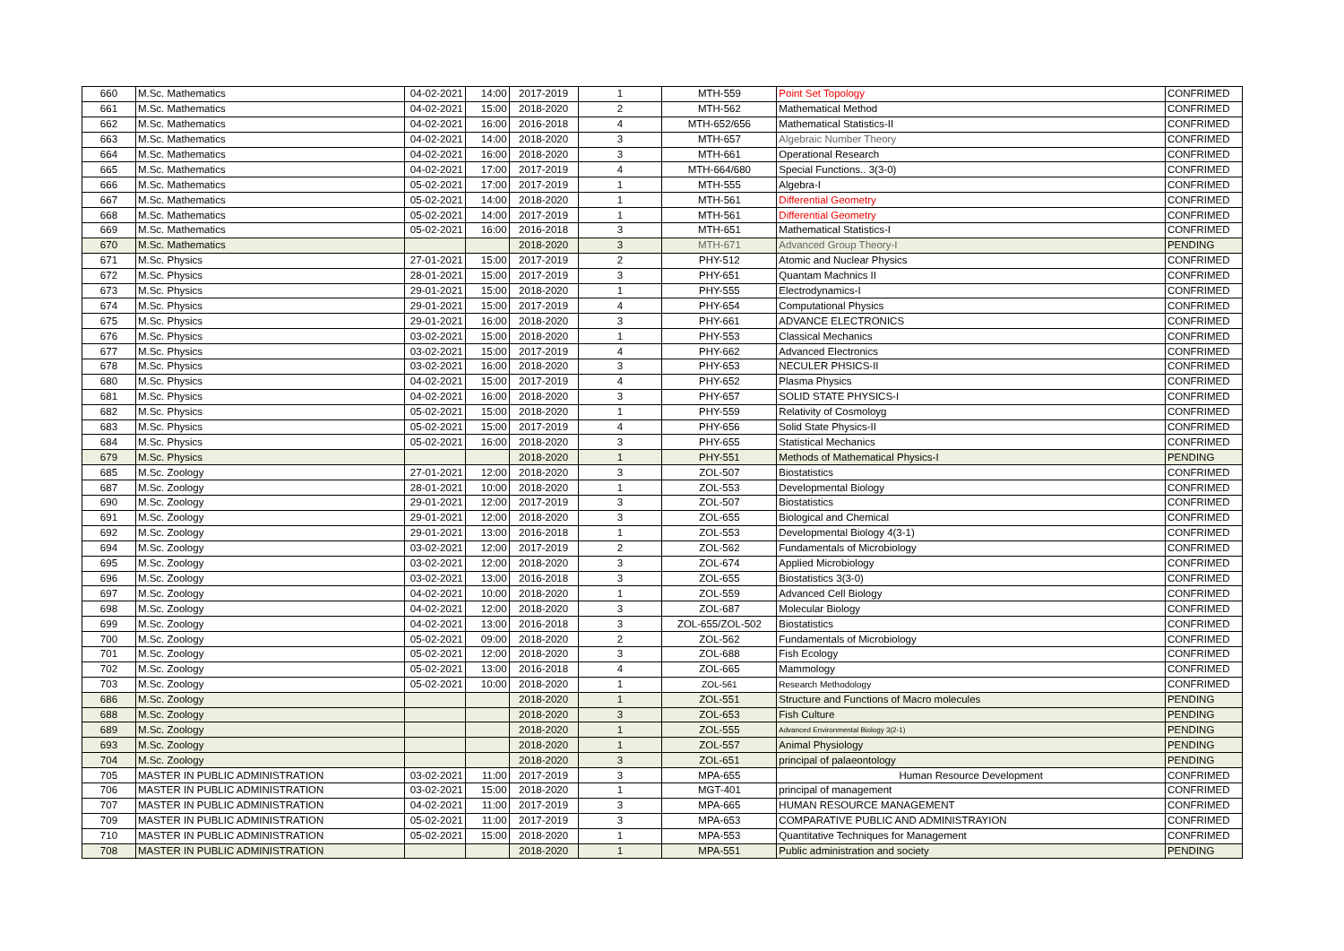| 660 | M.Sc. Mathematics | 04-02-2021 | 14:00 | 2017-2019 | 1 | MTH-559 | Point Set Topology | CONFRIMED |
| 661 | M.Sc. Mathematics | 04-02-2021 | 15:00 | 2018-2020 | 2 | MTH-562 | Mathematical Method | CONFRIMED |
| 662 | M.Sc. Mathematics | 04-02-2021 | 16:00 | 2016-2018 | 4 | MTH-652/656 | Mathematical Statistics-II | CONFRIMED |
| 663 | M.Sc. Mathematics | 04-02-2021 | 14:00 | 2018-2020 | 3 | MTH-657 | Algebraic Number Theory | CONFRIMED |
| 664 | M.Sc. Mathematics | 04-02-2021 | 16:00 | 2018-2020 | 3 | MTH-661 | Operational Research | CONFRIMED |
| 665 | M.Sc. Mathematics | 04-02-2021 | 17:00 | 2017-2019 | 4 | MTH-664/680 | Special Functions.. 3(3-0) | CONFRIMED |
| 666 | M.Sc. Mathematics | 05-02-2021 | 17:00 | 2017-2019 | 1 | MTH-555 | Algebra-I | CONFRIMED |
| 667 | M.Sc. Mathematics | 05-02-2021 | 14:00 | 2018-2020 | 1 | MTH-561 | Differential Geometry | CONFRIMED |
| 668 | M.Sc. Mathematics | 05-02-2021 | 14:00 | 2017-2019 | 1 | MTH-561 | Differential Geometry | CONFRIMED |
| 669 | M.Sc. Mathematics | 05-02-2021 | 16:00 | 2016-2018 | 3 | MTH-651 | Mathematical Statistics-I | CONFRIMED |
| 670 | M.Sc. Mathematics | | | 2018-2020 | 3 | MTH-671 | Advanced Group Theory-I | PENDING |
| 671 | M.Sc. Physics | 27-01-2021 | 15:00 | 2017-2019 | 2 | PHY-512 | Atomic and Nuclear Physics | CONFRIMED |
| 672 | M.Sc. Physics | 28-01-2021 | 15:00 | 2017-2019 | 3 | PHY-651 | Quantam Machnics II | CONFRIMED |
| 673 | M.Sc. Physics | 29-01-2021 | 15:00 | 2018-2020 | 1 | PHY-555 | Electrodynamics-I | CONFRIMED |
| 674 | M.Sc. Physics | 29-01-2021 | 15:00 | 2017-2019 | 4 | PHY-654 | Computational Physics | CONFRIMED |
| 675 | M.Sc. Physics | 29-01-2021 | 16:00 | 2018-2020 | 3 | PHY-661 | ADVANCE ELECTRONICS | CONFRIMED |
| 676 | M.Sc. Physics | 03-02-2021 | 15:00 | 2018-2020 | 1 | PHY-553 | Classical Mechanics | CONFRIMED |
| 677 | M.Sc. Physics | 03-02-2021 | 15:00 | 2017-2019 | 4 | PHY-662 | Advanced Electronics | CONFRIMED |
| 678 | M.Sc. Physics | 03-02-2021 | 16:00 | 2018-2020 | 3 | PHY-653 | NECULER PHSICS-II | CONFRIMED |
| 680 | M.Sc. Physics | 04-02-2021 | 15:00 | 2017-2019 | 4 | PHY-652 | Plasma Physics | CONFRIMED |
| 681 | M.Sc. Physics | 04-02-2021 | 16:00 | 2018-2020 | 3 | PHY-657 | SOLID STATE PHYSICS-I | CONFRIMED |
| 682 | M.Sc. Physics | 05-02-2021 | 15:00 | 2018-2020 | 1 | PHY-559 | Relativity of Cosmoloyg | CONFRIMED |
| 683 | M.Sc. Physics | 05-02-2021 | 15:00 | 2017-2019 | 4 | PHY-656 | Solid State Physics-II | CONFRIMED |
| 684 | M.Sc. Physics | 05-02-2021 | 16:00 | 2018-2020 | 3 | PHY-655 | Statistical Mechanics | CONFRIMED |
| 679 | M.Sc. Physics | | | 2018-2020 | 1 | PHY-551 | Methods of Mathematical Physics-I | PENDING |
| 685 | M.Sc. Zoology | 27-01-2021 | 12:00 | 2018-2020 | 3 | ZOL-507 | Biostatistics | CONFRIMED |
| 687 | M.Sc. Zoology | 28-01-2021 | 10:00 | 2018-2020 | 1 | ZOL-553 | Developmental Biology | CONFRIMED |
| 690 | M.Sc. Zoology | 29-01-2021 | 12:00 | 2017-2019 | 3 | ZOL-507 | Biostatistics | CONFRIMED |
| 691 | M.Sc. Zoology | 29-01-2021 | 12:00 | 2018-2020 | 3 | ZOL-655 | Biological and Chemical | CONFRIMED |
| 692 | M.Sc. Zoology | 29-01-2021 | 13:00 | 2016-2018 | 1 | ZOL-553 | Developmental Biology 4(3-1) | CONFRIMED |
| 694 | M.Sc. Zoology | 03-02-2021 | 12:00 | 2017-2019 | 2 | ZOL-562 | Fundamentals of Microbiology | CONFRIMED |
| 695 | M.Sc. Zoology | 03-02-2021 | 12:00 | 2018-2020 | 3 | ZOL-674 | Applied Microbiology | CONFRIMED |
| 696 | M.Sc. Zoology | 03-02-2021 | 13:00 | 2016-2018 | 3 | ZOL-655 | Biostatistics 3(3-0) | CONFRIMED |
| 697 | M.Sc. Zoology | 04-02-2021 | 10:00 | 2018-2020 | 1 | ZOL-559 | Advanced Cell Biology | CONFRIMED |
| 698 | M.Sc. Zoology | 04-02-2021 | 12:00 | 2018-2020 | 3 | ZOL-687 | Molecular Biology | CONFRIMED |
| 699 | M.Sc. Zoology | 04-02-2021 | 13:00 | 2016-2018 | 3 | ZOL-655/ZOL-502 | Biostatistics | CONFRIMED |
| 700 | M.Sc. Zoology | 05-02-2021 | 09:00 | 2018-2020 | 2 | ZOL-562 | Fundamentals of Microbiology | CONFRIMED |
| 701 | M.Sc. Zoology | 05-02-2021 | 12:00 | 2018-2020 | 3 | ZOL-688 | Fish Ecology | CONFRIMED |
| 702 | M.Sc. Zoology | 05-02-2021 | 13:00 | 2016-2018 | 4 | ZOL-665 | Mammology | CONFRIMED |
| 703 | M.Sc. Zoology | 05-02-2021 | 10:00 | 2018-2020 | 1 | ZOL-561 | Research Methodology | CONFRIMED |
| 686 | M.Sc. Zoology | | | 2018-2020 | 1 | ZOL-551 | Structure and Functions of Macro molecules | PENDING |
| 688 | M.Sc. Zoology | | | 2018-2020 | 3 | ZOL-653 | Fish Culture | PENDING |
| 689 | M.Sc. Zoology | | | 2018-2020 | 1 | ZOL-555 | Advanced Environmental Biology 3(2-1) | PENDING |
| 693 | M.Sc. Zoology | | | 2018-2020 | 1 | ZOL-557 | Animal Physiology | PENDING |
| 704 | M.Sc. Zoology | | | 2018-2020 | 3 | ZOL-651 | principal of palaeontology | PENDING |
| 705 | MASTER IN PUBLIC ADMINISTRATION | 03-02-2021 | 11:00 | 2017-2019 | 3 | MPA-655 | Human Resource Development | CONFRIMED |
| 706 | MASTER IN PUBLIC ADMINISTRATION | 03-02-2021 | 15:00 | 2018-2020 | 1 | MGT-401 | principal of management | CONFRIMED |
| 707 | MASTER IN PUBLIC ADMINISTRATION | 04-02-2021 | 11:00 | 2017-2019 | 3 | MPA-665 | HUMAN RESOURCE MANAGEMENT | CONFRIMED |
| 709 | MASTER IN PUBLIC ADMINISTRATION | 05-02-2021 | 11:00 | 2017-2019 | 3 | MPA-653 | COMPARATIVE PUBLIC AND ADMINISTRAYION | CONFRIMED |
| 710 | MASTER IN PUBLIC ADMINISTRATION | 05-02-2021 | 15:00 | 2018-2020 | 1 | MPA-553 | Quantitative Techniques for Management | CONFRIMED |
| 708 | MASTER IN PUBLIC ADMINISTRATION | | | 2018-2020 | 1 | MPA-551 | Public administration and society | PENDING |